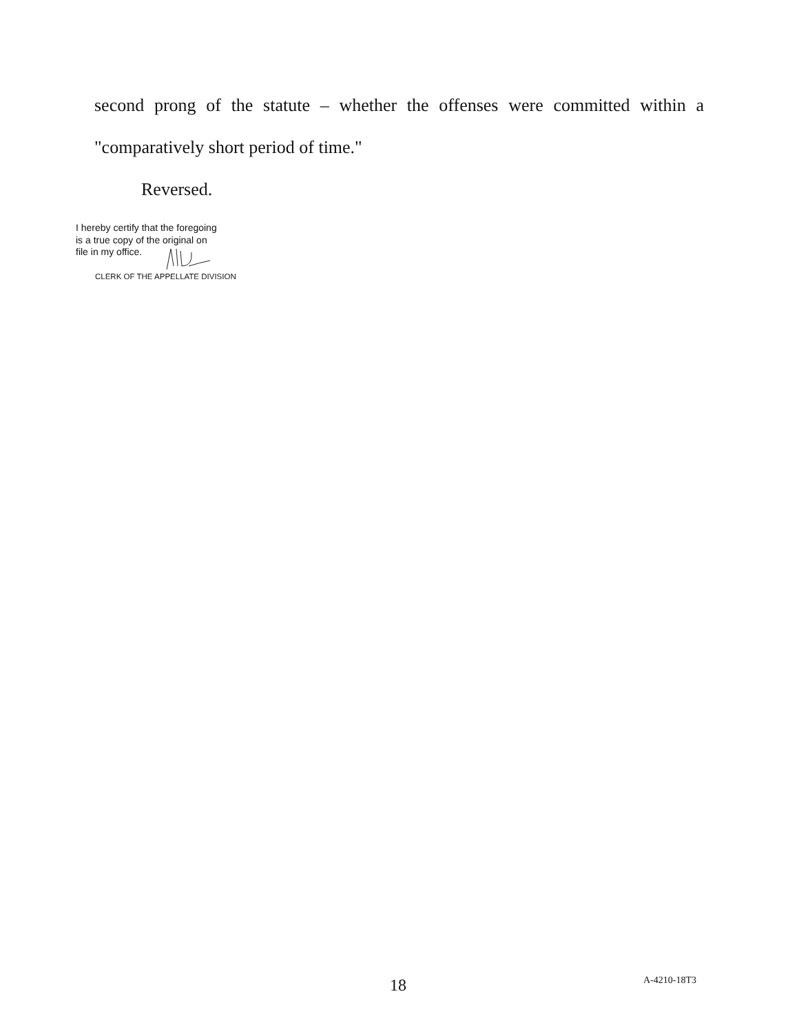second prong of the statute – whether the offenses were committed within a
"comparatively short period of time."
Reversed.
I hereby certify that the foregoing
is a true copy of the original on
file in my office.
CLERK OF THE APPELLATE DIVISION
18 A-4210-18T3